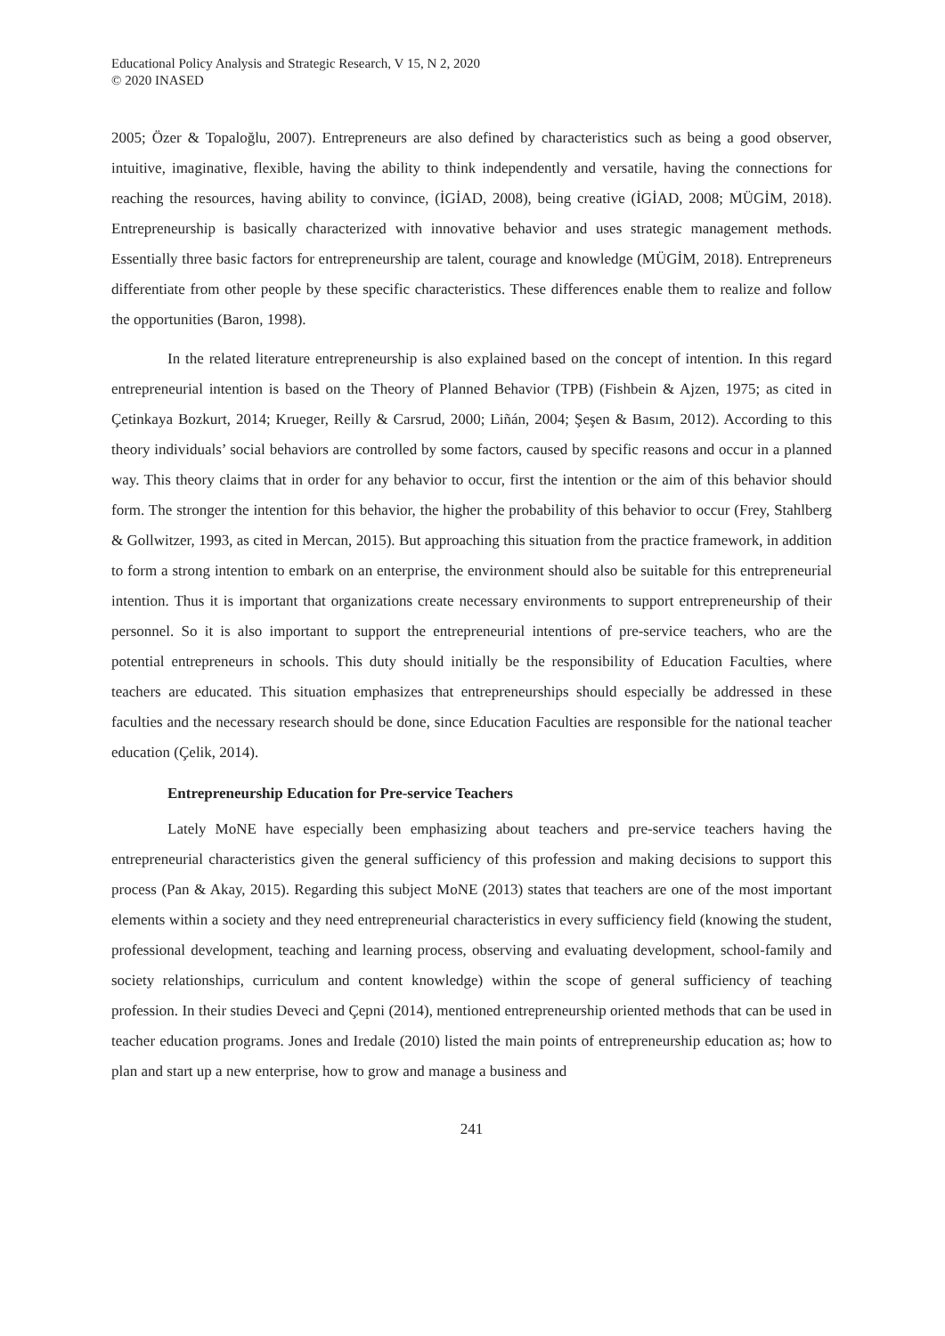Educational Policy Analysis and Strategic Research, V 15, N 2, 2020
© 2020 INASED
2005; Özer & Topaloğlu, 2007). Entrepreneurs are also defined by characteristics such as being a good observer, intuitive, imaginative, flexible, having the ability to think independently and versatile, having the connections for reaching the resources, having ability to convince, (İGİAD, 2008), being creative (İGİAD, 2008; MÜGİM, 2018). Entrepreneurship is basically characterized with innovative behavior and uses strategic management methods. Essentially three basic factors for entrepreneurship are talent, courage and knowledge (MÜGİM, 2018). Entrepreneurs differentiate from other people by these specific characteristics. These differences enable them to realize and follow the opportunities (Baron, 1998).
In the related literature entrepreneurship is also explained based on the concept of intention. In this regard entrepreneurial intention is based on the Theory of Planned Behavior (TPB) (Fishbein & Ajzen, 1975; as cited in Çetinkaya Bozkurt, 2014; Krueger, Reilly & Carsrud, 2000; Liñán, 2004; Şeşen & Basım, 2012). According to this theory individuals’ social behaviors are controlled by some factors, caused by specific reasons and occur in a planned way. This theory claims that in order for any behavior to occur, first the intention or the aim of this behavior should form. The stronger the intention for this behavior, the higher the probability of this behavior to occur (Frey, Stahlberg & Gollwitzer, 1993, as cited in Mercan, 2015). But approaching this situation from the practice framework, in addition to form a strong intention to embark on an enterprise, the environment should also be suitable for this entrepreneurial intention. Thus it is important that organizations create necessary environments to support entrepreneurship of their personnel. So it is also important to support the entrepreneurial intentions of pre-service teachers, who are the potential entrepreneurs in schools. This duty should initially be the responsibility of Education Faculties, where teachers are educated. This situation emphasizes that entrepreneurships should especially be addressed in these faculties and the necessary research should be done, since Education Faculties are responsible for the national teacher education (Çelik, 2014).
Entrepreneurship Education for Pre-service Teachers
Lately MoNE have especially been emphasizing about teachers and pre-service teachers having the entrepreneurial characteristics given the general sufficiency of this profession and making decisions to support this process (Pan & Akay, 2015). Regarding this subject MoNE (2013) states that teachers are one of the most important elements within a society and they need entrepreneurial characteristics in every sufficiency field (knowing the student, professional development, teaching and learning process, observing and evaluating development, school-family and society relationships, curriculum and content knowledge) within the scope of general sufficiency of teaching profession. In their studies Deveci and Çepni (2014), mentioned entrepreneurship oriented methods that can be used in teacher education programs. Jones and Iredale (2010) listed the main points of entrepreneurship education as; how to plan and start up a new enterprise, how to grow and manage a business and
241